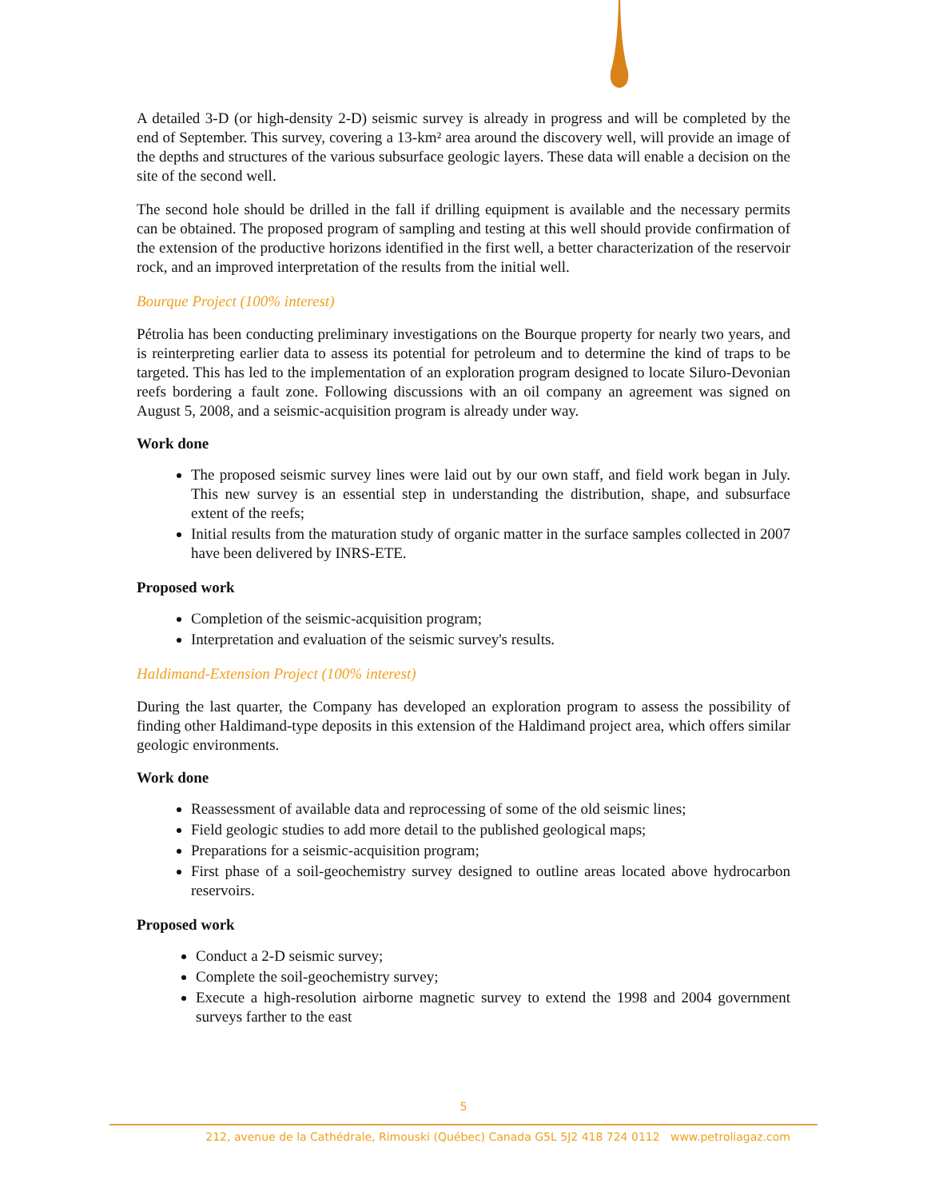A detailed 3-D (or high-density 2-D) seismic survey is already in progress and will be completed by the end of September. This survey, covering a 13-km² area around the discovery well, will provide an image of the depths and structures of the various subsurface geologic layers. These data will enable a decision on the site of the second well.
The second hole should be drilled in the fall if drilling equipment is available and the necessary permits can be obtained. The proposed program of sampling and testing at this well should provide confirmation of the extension of the productive horizons identified in the first well, a better characterization of the reservoir rock, and an improved interpretation of the results from the initial well.
Bourque Project (100% interest)
Pétrolia has been conducting preliminary investigations on the Bourque property for nearly two years, and is reinterpreting earlier data to assess its potential for petroleum and to determine the kind of traps to be targeted. This has led to the implementation of an exploration program designed to locate Siluro-Devonian reefs bordering a fault zone. Following discussions with an oil company an agreement was signed on August 5, 2008, and a seismic-acquisition program is already under way.
Work done
The proposed seismic survey lines were laid out by our own staff, and field work began in July. This new survey is an essential step in understanding the distribution, shape, and subsurface extent of the reefs;
Initial results from the maturation study of organic matter in the surface samples collected in 2007 have been delivered by INRS-ETE.
Proposed work
Completion of the seismic-acquisition program;
Interpretation and evaluation of the seismic survey's results.
Haldimand-Extension Project (100% interest)
During the last quarter, the Company has developed an exploration program to assess the possibility of finding other Haldimand-type deposits in this extension of the Haldimand project area, which offers similar geologic environments.
Work done
Reassessment of available data and reprocessing of some of the old seismic lines;
Field geologic studies to add more detail to the published geological maps;
Preparations for a seismic-acquisition program;
First phase of a soil-geochemistry survey designed to outline areas located above hydrocarbon reservoirs.
Proposed work
Conduct a 2-D seismic survey;
Complete the soil-geochemistry survey;
Execute a high-resolution airborne magnetic survey to extend the 1998 and 2004 government surveys farther to the east
5
212, avenue de la Cathédrale, Rimouski (Québec) Canada G5L 5J2 418 724 0112 www.petroliagaz.com